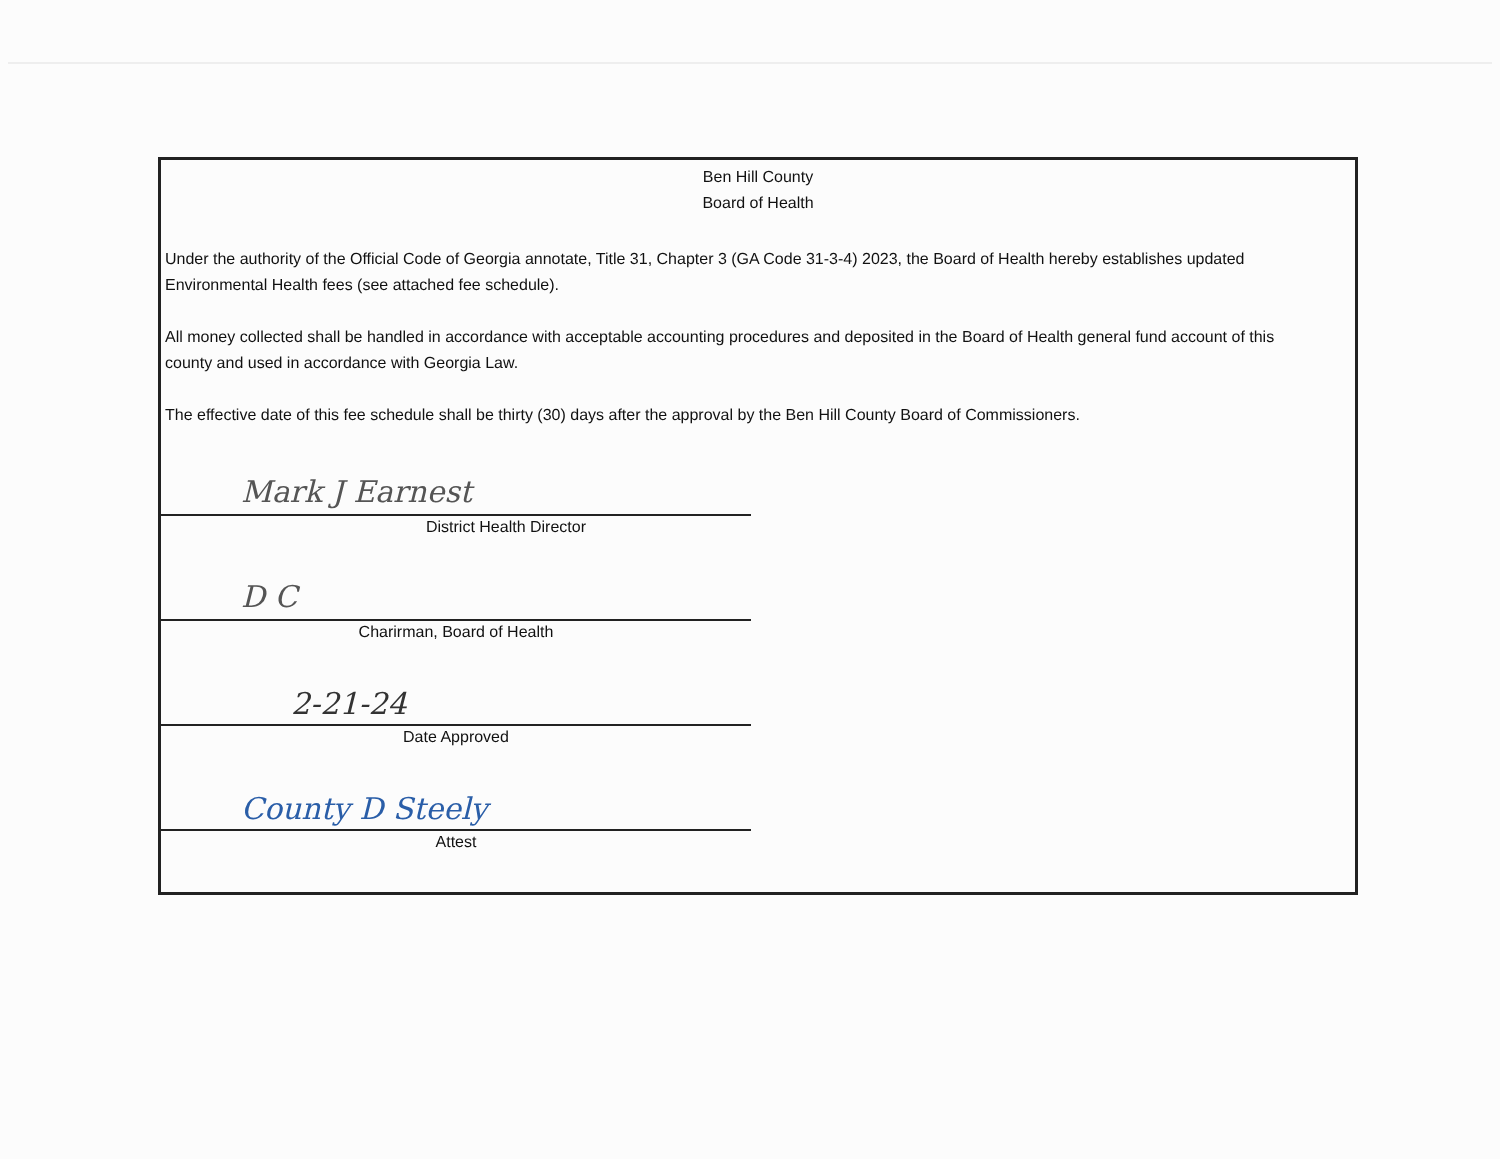Ben Hill County
Board of Health
Under the authority of the Official Code of Georgia annotate, Title 31, Chapter 3 (GA Code 31-3-4) 2023, the Board of Health hereby establishes updated Environmental Health fees (see attached fee schedule).
All money collected shall be handled in accordance with acceptable accounting procedures and deposited in the Board of Health general fund account of this county and used in accordance with Georgia Law.
The effective date of this fee schedule shall be thirty (30) days after the approval by the Ben Hill County Board of Commissioners.
Mark J Earnest
District Health Director
D C
Charirman, Board of Health
2-21-24
Date Approved
County D Steely
Attest